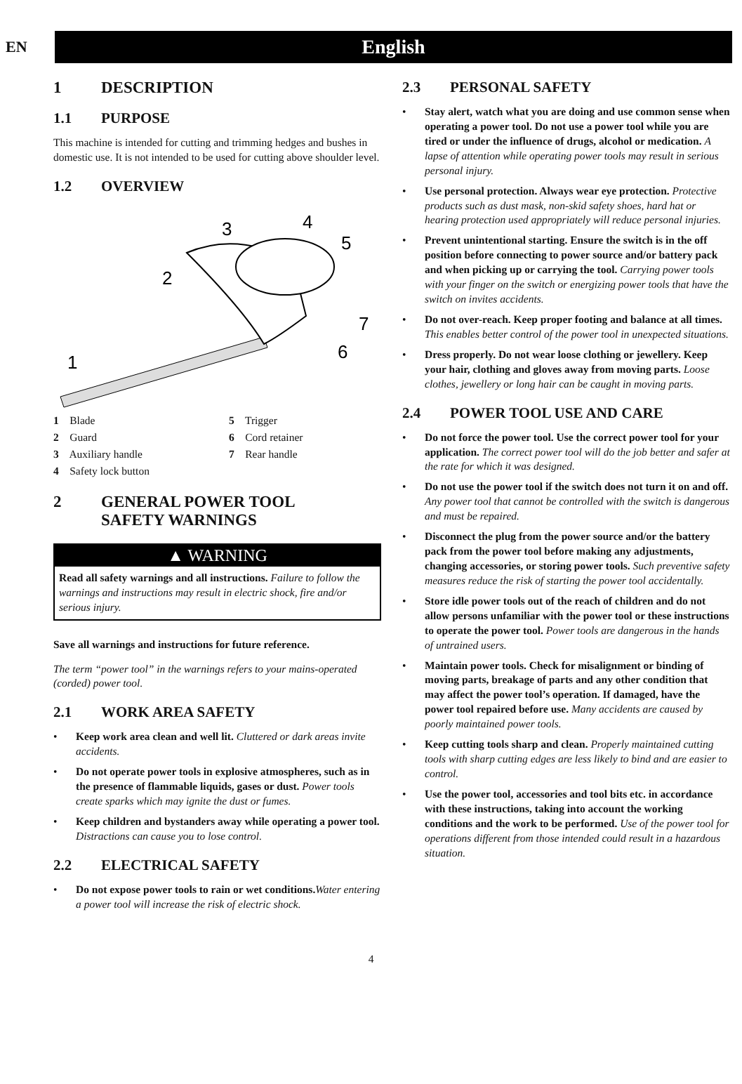EN
English
1 DESCRIPTION
1.1 PURPOSE
This machine is intended for cutting and trimming hedges and bushes in domestic use. It is not intended to be used for cutting above shoulder level.
1.2 OVERVIEW
1
2
3
4
5
6
7
1 Blade
5 Trigger
2 Guard
6 Cord retainer
3 Auxiliary handle
7 Rear handle
4 Safety lock button
2 GENERAL POWER TOOL
SAFETY WARNINGS
▲ WARNING
Read all safety warnings and all instructions. Failure to follow the warnings and instructions may result in electric shock, fire and/or serious injury.
Save all warnings and instructions for future reference.
The term “power tool” in the warnings refers to your mains-operated (corded) power tool.
2.1 WORK AREA SAFETY
• Keep work area clean and well lit. Cluttered or dark areas invite accidents.
• Do not operate power tools in explosive atmospheres, such as in the presence of flammable liquids, gases or dust. Power tools create sparks which may ignite the dust or fumes.
• Keep children and bystanders away while operating a power tool. Distractions can cause you to lose control.
2.2 ELECTRICAL SAFETY
• Do not expose power tools to rain or wet conditions. Water entering a power tool will increase the risk of electric shock.
2.3 PERSONAL SAFETY
• Stay alert, watch what you are doing and use common sense when operating a power tool. Do not use a power tool while you are tired or under the influence of drugs, alcohol or medication. A lapse of attention while operating power tools may result in serious personal injury.
• Use personal protection. Always wear eye protection. Protective products such as dust mask, non-skid safety shoes, hard hat or hearing protection used appropriately will reduce personal injuries.
• Prevent unintentional starting. Ensure the switch is in the off position before connecting to power source and/or battery pack and when picking up or carrying the tool. Carrying power tools with your finger on the switch or energizing power tools that have the switch on invites accidents.
• Do not over-reach. Keep proper footing and balance at all times. This enables better control of the power tool in unexpected situations.
• Dress properly. Do not wear loose clothing or jewellery. Keep your hair, clothing and gloves away from moving parts. Loose clothes, jewellery or long hair can be caught in moving parts.
2.4 POWER TOOL USE AND CARE
• Do not force the power tool. Use the correct power tool for your application. The correct power tool will do the job better and safer at the rate for which it was designed.
• Do not use the power tool if the switch does not turn it on and off. Any power tool that cannot be controlled with the switch is dangerous and must be repaired.
• Disconnect the plug from the power source and/or the battery pack from the power tool before making any adjustments, changing accessories, or storing power tools. Such preventive safety measures reduce the risk of starting the power tool accidentally.
• Store idle power tools out of the reach of children and do not allow persons unfamiliar with the power tool or these instructions to operate the power tool. Power tools are dangerous in the hands of untrained users.
• Maintain power tools. Check for misalignment or binding of moving parts, breakage of parts and any other condition that may affect the power tool’s operation. If damaged, have the power tool repaired before use. Many accidents are caused by poorly maintained power tools.
• Keep cutting tools sharp and clean. Properly maintained cutting tools with sharp cutting edges are less likely to bind and are easier to control.
• Use the power tool, accessories and tool bits etc. in accordance with these instructions, taking into account the working conditions and the work to be performed. Use of the power tool for operations different from those intended could result in a hazardous situation.
4